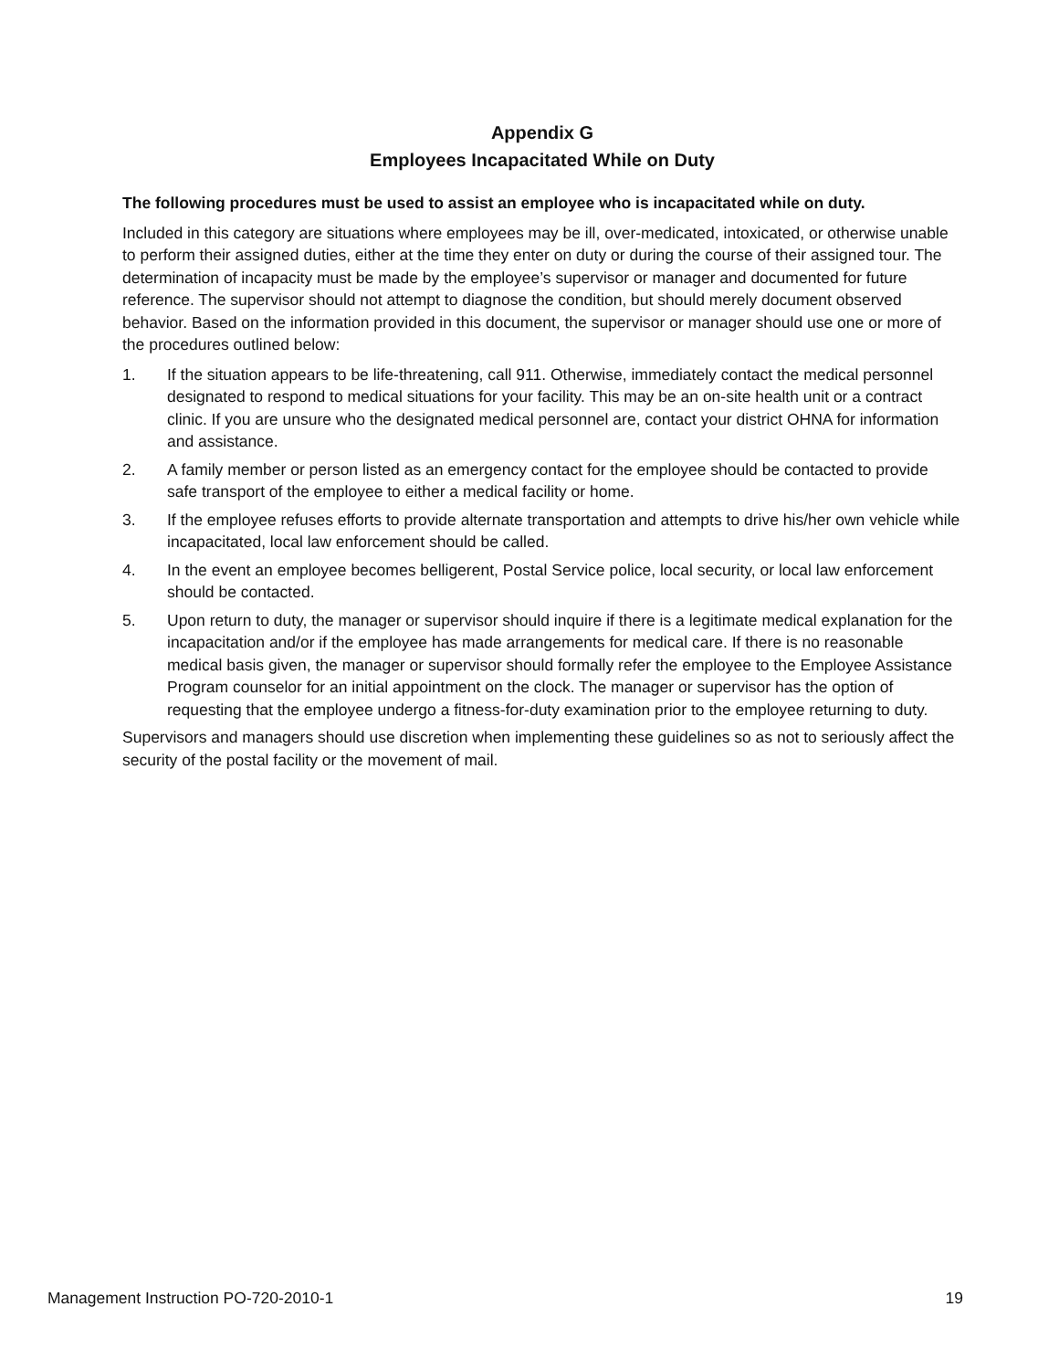Appendix G
Employees Incapacitated While on Duty
The following procedures must be used to assist an employee who is incapacitated while on duty.
Included in this category are situations where employees may be ill, over-medicated, intoxicated, or otherwise unable to perform their assigned duties, either at the time they enter on duty or during the course of their assigned tour. The determination of incapacity must be made by the employee’s supervisor or manager and documented for future reference. The supervisor should not attempt to diagnose the condition, but should merely document observed behavior. Based on the information provided in this document, the supervisor or manager should use one or more of the procedures outlined below:
1. If the situation appears to be life-threatening, call 911. Otherwise, immediately contact the medical personnel designated to respond to medical situations for your facility. This may be an on-site health unit or a contract clinic. If you are unsure who the designated medical personnel are, contact your district OHNA for information and assistance.
2. A family member or person listed as an emergency contact for the employee should be contacted to provide safe transport of the employee to either a medical facility or home.
3. If the employee refuses efforts to provide alternate transportation and attempts to drive his/her own vehicle while incapacitated, local law enforcement should be called.
4. In the event an employee becomes belligerent, Postal Service police, local security, or local law enforcement should be contacted.
5. Upon return to duty, the manager or supervisor should inquire if there is a legitimate medical explanation for the incapacitation and/or if the employee has made arrangements for medical care. If there is no reasonable medical basis given, the manager or supervisor should formally refer the employee to the Employee Assistance Program counselor for an initial appointment on the clock. The manager or supervisor has the option of requesting that the employee undergo a fitness-for-duty examination prior to the employee returning to duty.
Supervisors and managers should use discretion when implementing these guidelines so as not to seriously affect the security of the postal facility or the movement of mail.
Management Instruction PO-720-2010-1 19